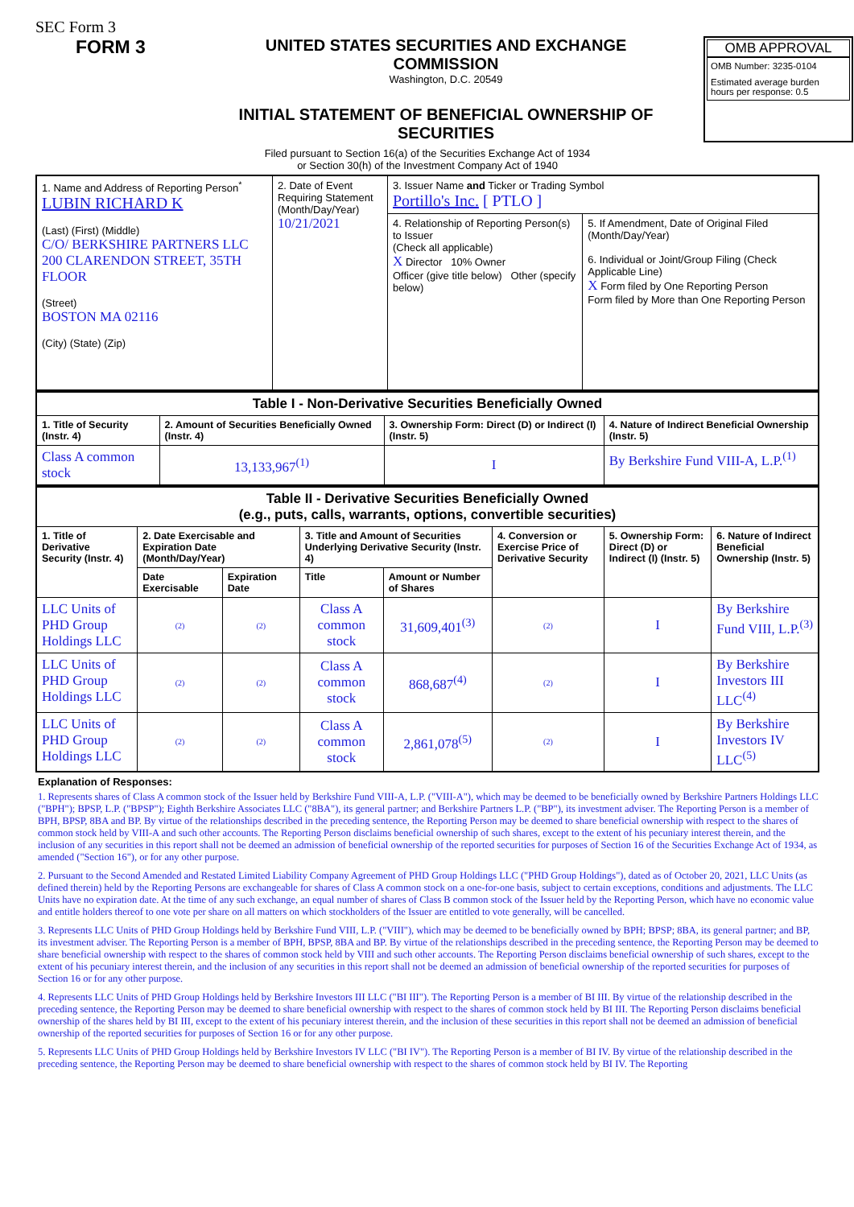SEC Form 3
FORM 3
UNITED STATES SECURITIES AND EXCHANGE COMMISSION
Washington, D.C. 20549
INITIAL STATEMENT OF BENEFICIAL OWNERSHIP OF SECURITIES
OMB APPROVAL
OMB Number: 3235-0104
Estimated average burden
hours per response: 0.5
Filed pursuant to Section 16(a) of the Securities Exchange Act of 1934
or Section 30(h) of the Investment Company Act of 1940
| 1. Name and Address of Reporting Person<sup>*</sup> LUBIN RICHARD K (Last) (First) (Middle) C/O/ BERKSHIRE PARTNERS LLC 200 CLARENDON STREET, 35TH FLOOR (Street) BOSTON MA 02116 (City) (State) (Zip) | 2. Date of Event Requiring Statement (Month/Day/Year) 10/21/2021 | 3. Issuer Name and Ticker or Trading Symbol Portillo's Inc. [ PTLO ] | |
| | | 4. Relationship of Reporting Person(s) to Issuer (Check all applicable) X Director 10% Owner Officer (give title below) Other (specify below) | 5. If Amendment, Date of Original Filed (Month/Day/Year) 6. Individual or Joint/Group Filing (Check Applicable Line) X Form filed by One Reporting Person Form filed by More than One Reporting Person |
| Table I - Non-Derivative Securities Beneficially Owned | | | |
| 1. Title of Security (Instr. 4) | 2. Amount of Securities Beneficially Owned (Instr. 4) | 3. Ownership Form: Direct (D) or Indirect (I) (Instr. 5) | 4. Nature of Indirect Beneficial Ownership (Instr. 5) |
| Class A common stock | 13,133,967<sup>(1)</sup> | I | By Berkshire Fund VIII-A, L.P.<sup>(1)</sup> |
| Table II - Derivative Securities Beneficially Owned (e.g., puts, calls, warrants, options, convertible securities) | | | | | | | |
| 1. Title of Derivative Security (Instr. 4) | 2. Date Exercisable and Expiration Date (Month/Day/Year) | | 3. Title and Amount of Securities Underlying Derivative Security (Instr. 4) | | 4. Conversion or Exercise Price of Derivative Security | 5. Ownership Form: Direct (D) or Indirect (I) (Instr. 5) | 6. Nature of Indirect Beneficial Ownership (Instr. 5) |
| | Date Exercisable | Expiration Date | Title | Amount or Number of Shares | | | |
| LLC Units of PHD Group Holdings LLC | (2) | (2) | Class A common stock | 31,609,401<sup>(3)</sup> | (2) | I | By Berkshire Fund VIII, L.P.<sup>(3)</sup> |
| LLC Units of PHD Group Holdings LLC | (2) | (2) | Class A common stock | 868,687<sup>(4)</sup> | (2) | I | By Berkshire Investors III LLC<sup>(4)</sup> |
| LLC Units of PHD Group Holdings LLC | (2) | (2) | Class A common stock | 2,861,078<sup>(5)</sup> | (2) | I | By Berkshire Investors IV LLC<sup>(5)</sup> |
Explanation of Responses:
1. Represents shares of Class A common stock of the Issuer held by Berkshire Fund VIII-A, L.P. ("VIII-A"), which may be deemed to be beneficially owned by Berkshire Partners Holdings LLC ("BPH"); BPSP, L.P. ("BPSP"); Eighth Berkshire Associates LLC ("8BA"), its general partner; and Berkshire Partners L.P. ("BP"), its investment adviser. The Reporting Person is a member of BPH, BPSP, 8BA and BP. By virtue of the relationships described in the preceding sentence, the Reporting Person may be deemed to share beneficial ownership with respect to the shares of common stock held by VIII-A and such other accounts. The Reporting Person disclaims beneficial ownership of such shares, except to the extent of his pecuniary interest therein, and the inclusion of any securities in this report shall not be deemed an admission of beneficial ownership of the reported securities for purposes of Section 16 of the Securities Exchange Act of 1934, as amended ("Section 16"), or for any other purpose.
2. Pursuant to the Second Amended and Restated Limited Liability Company Agreement of PHD Group Holdings LLC ("PHD Group Holdings"), dated as of October 20, 2021, LLC Units (as defined therein) held by the Reporting Persons are exchangeable for shares of Class A common stock on a one-for-one basis, subject to certain exceptions, conditions and adjustments. The LLC Units have no expiration date. At the time of any such exchange, an equal number of shares of Class B common stock of the Issuer held by the Reporting Person, which have no economic value and entitle holders thereof to one vote per share on all matters on which stockholders of the Issuer are entitled to vote generally, will be cancelled.
3. Represents LLC Units of PHD Group Holdings held by Berkshire Fund VIII, L.P. ("VIII"), which may be deemed to be beneficially owned by BPH; BPSP; 8BA, its general partner; and BP, its investment adviser. The Reporting Person is a member of BPH, BPSP, 8BA and BP. By virtue of the relationships described in the preceding sentence, the Reporting Person may be deemed to share beneficial ownership with respect to the shares of common stock held by VIII and such other accounts. The Reporting Person disclaims beneficial ownership of such shares, except to the extent of his pecuniary interest therein, and the inclusion of any securities in this report shall not be deemed an admission of beneficial ownership of the reported securities for purposes of Section 16 or for any other purpose.
4. Represents LLC Units of PHD Group Holdings held by Berkshire Investors III LLC ("BI III"). The Reporting Person is a member of BI III. By virtue of the relationship described in the preceding sentence, the Reporting Person may be deemed to share beneficial ownership with respect to the shares of common stock held by BI III. The Reporting Person disclaims beneficial ownership of the shares held by BI III, except to the extent of his pecuniary interest therein, and the inclusion of these securities in this report shall not be deemed an admission of beneficial ownership of the reported securities for purposes of Section 16 or for any other purpose.
5. Represents LLC Units of PHD Group Holdings held by Berkshire Investors IV LLC ("BI IV"). The Reporting Person is a member of BI IV. By virtue of the relationship described in the preceding sentence, the Reporting Person may be deemed to share beneficial ownership with respect to the shares of common stock held by BI IV. The Reporting